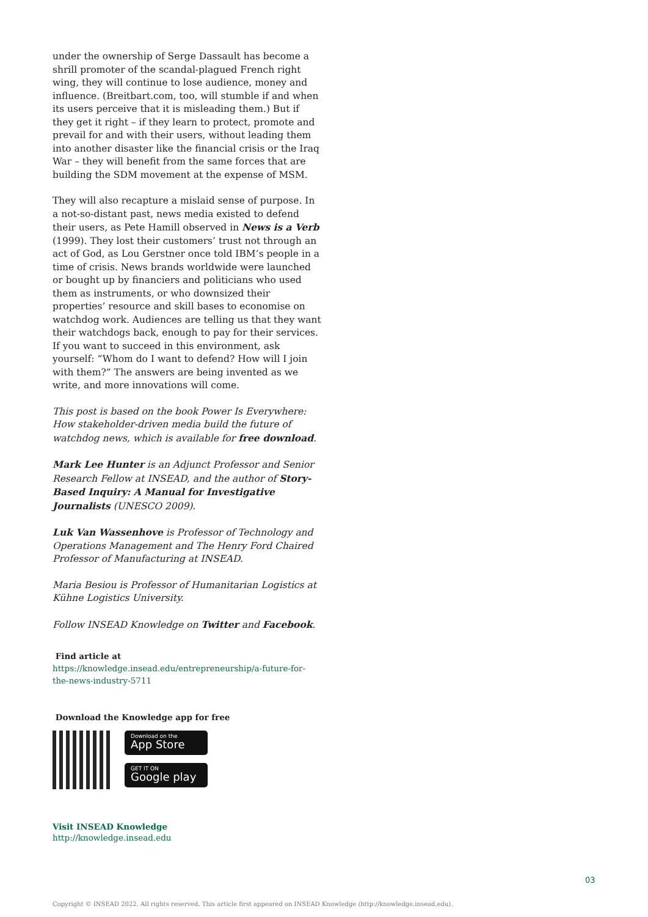under the ownership of Serge Dassault has become a shrill promoter of the scandal-plagued French right wing, they will continue to lose audience, money and influence. (Breitbart.com, too, will stumble if and when its users perceive that it is misleading them.) But if they get it right – if they learn to protect, promote and prevail for and with their users, without leading them into another disaster like the financial crisis or the Iraq War – they will benefit from the same forces that are building the SDM movement at the expense of MSM.
They will also recapture a mislaid sense of purpose. In a not-so-distant past, news media existed to defend their users, as Pete Hamill observed in News is a Verb (1999). They lost their customers’ trust not through an act of God, as Lou Gerstner once told IBM’s people in a time of crisis. News brands worldwide were launched or bought up by financiers and politicians who used them as instruments, or who downsized their properties’ resource and skill bases to economise on watchdog work. Audiences are telling us that they want their watchdogs back, enough to pay for their services. If you want to succeed in this environment, ask yourself: “Whom do I want to defend? How will I join with them?” The answers are being invented as we write, and more innovations will come.
This post is based on the book Power Is Everywhere: How stakeholder-driven media build the future of watchdog news, which is available for free download.
Mark Lee Hunter is an Adjunct Professor and Senior Research Fellow at INSEAD, and the author of Story-Based Inquiry: A Manual for Investigative Journalists (UNESCO 2009).
Luk Van Wassenhove is Professor of Technology and Operations Management and The Henry Ford Chaired Professor of Manufacturing at INSEAD.
Maria Besiou is Professor of Humanitarian Logistics at Kühne Logistics University.
Follow INSEAD Knowledge on Twitter and Facebook.
Find article at
https://knowledge.insead.edu/entrepreneurship/a-future-for-the-news-industry-5711
Download the Knowledge app for free
Download on the
App Store
GET IT ON
Google play
Visit INSEAD Knowledge
http://knowledge.insead.edu
03
Copyright © INSEAD 2022. All rights reserved. This article first appeared on INSEAD Knowledge (http://knowledge.insead.edu).